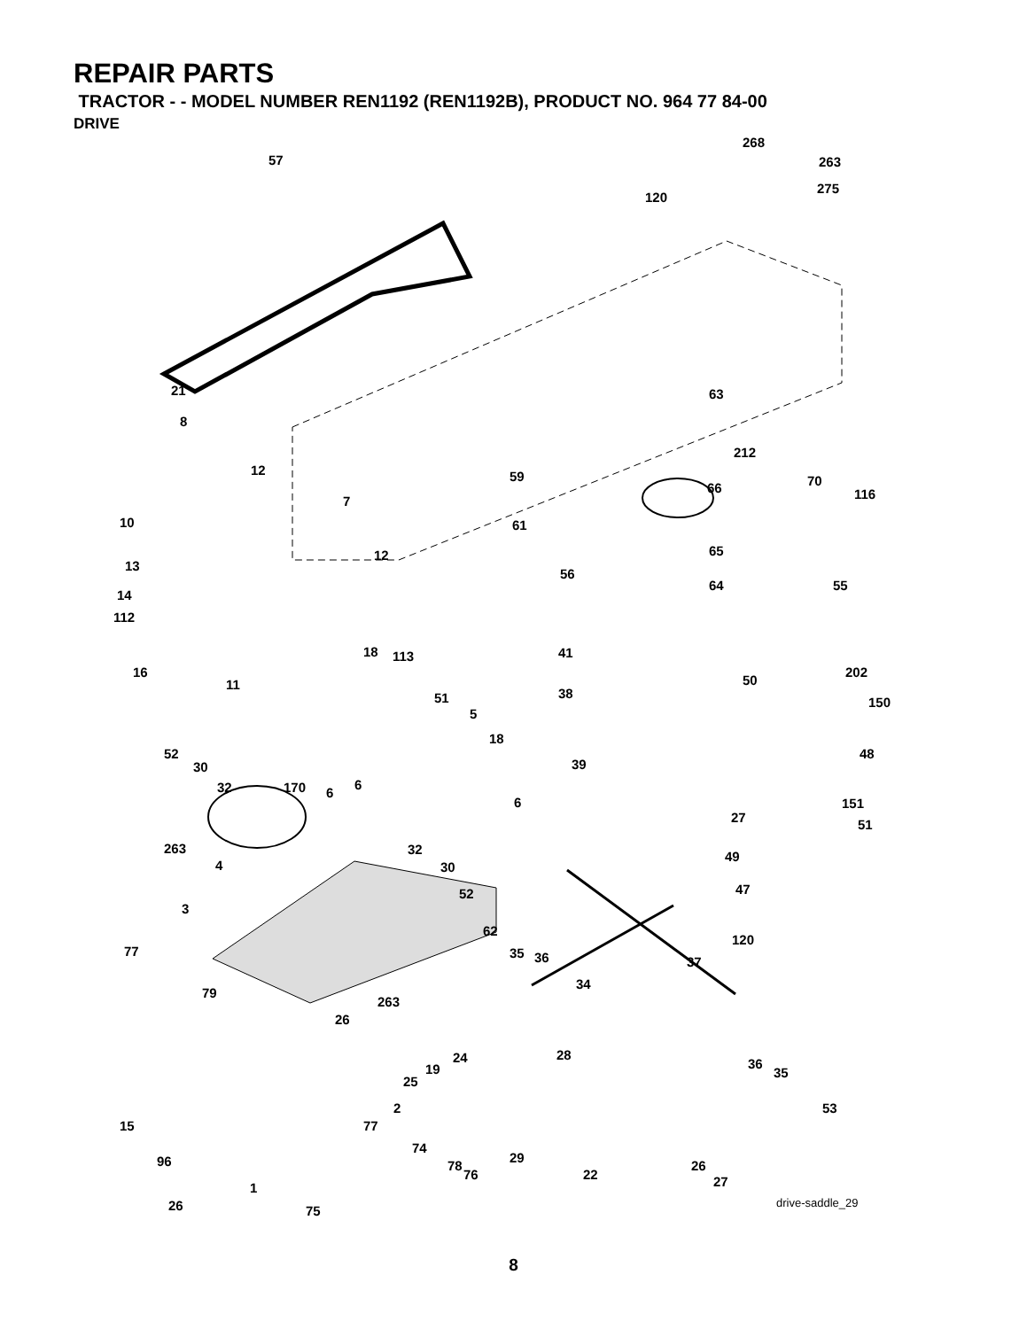REPAIR PARTS
TRACTOR - - MODEL NUMBER REN1192 (REN1192B), PRODUCT NO. 964 77 84-00
DRIVE
57
268
263
275
120
21 63
8
212
59 12
66 70
116
10
7
61
13
12 65
56
14
64 55
112
41 18 113
202 16
11
38
50
51
5
150
52
30
18
39
32 170 6
6
6
48
151
27 51
263 32
30 4
49
52 47
62
3
35 36
120
77
37
263
34
79
26
28 24
19
25
36
35
2 53
15
77
74
96 29
78
76 22
26
27 1
26 75
drive-saddle_29
8